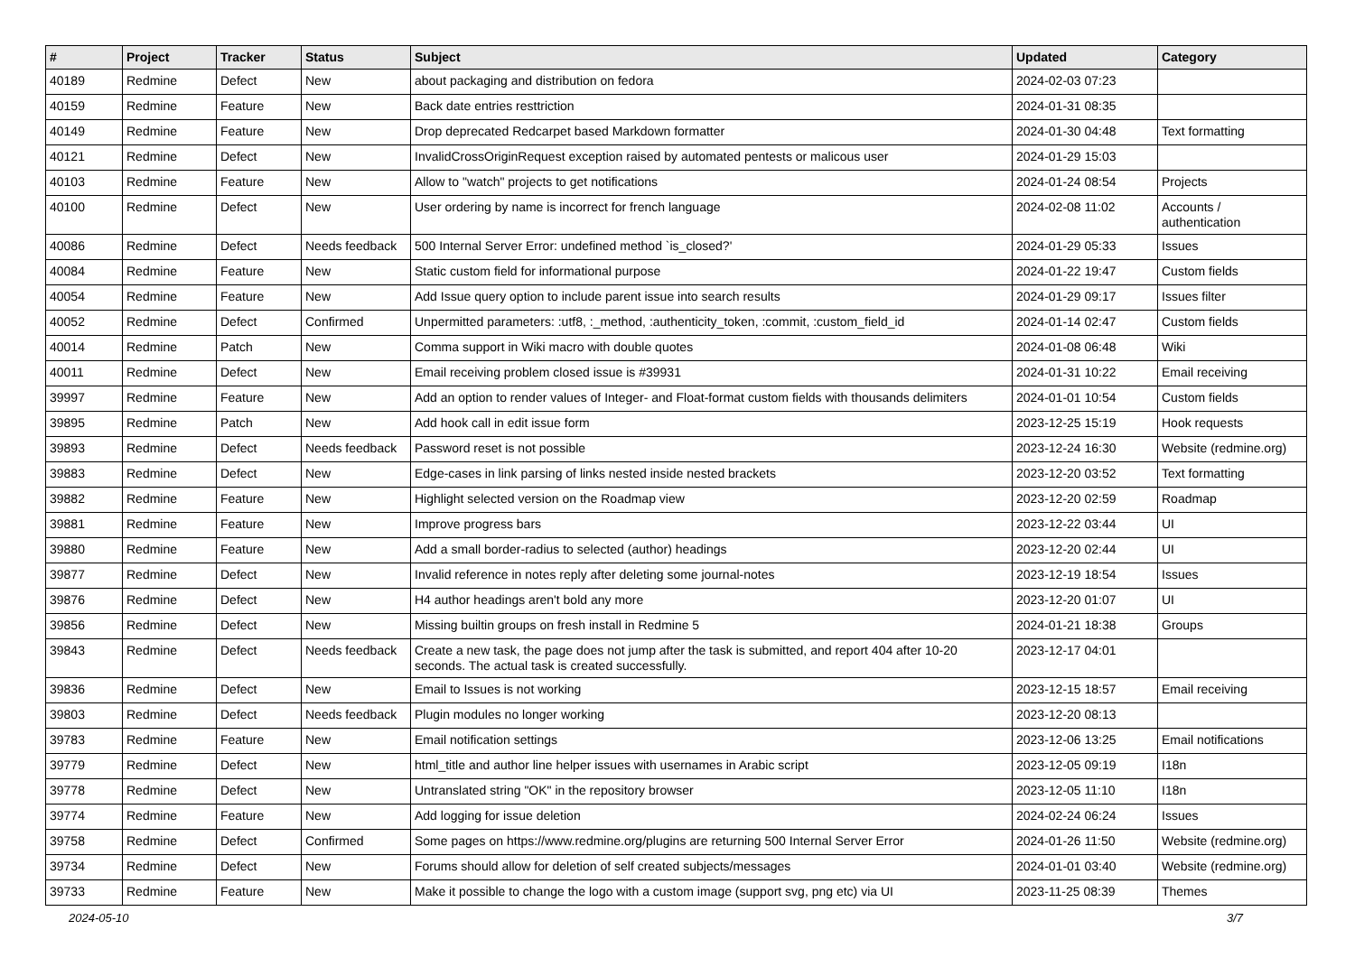| # | Project | Tracker | Status | Subject | Updated | Category |
| --- | --- | --- | --- | --- | --- | --- |
| 40189 | Redmine | Defect | New | about packaging and distribution on fedora | 2024-02-03 07:23 | |
| 40159 | Redmine | Feature | New | Back date entries resttriction | 2024-01-31 08:35 | |
| 40149 | Redmine | Feature | New | Drop deprecated Redcarpet based Markdown formatter | 2024-01-30 04:48 | Text formatting |
| 40121 | Redmine | Defect | New | InvalidCrossOriginRequest exception raised by automated pentests or malicous user | 2024-01-29 15:03 | |
| 40103 | Redmine | Feature | New | Allow to "watch" projects to get notifications | 2024-01-24 08:54 | Projects |
| 40100 | Redmine | Defect | New | User ordering by name is incorrect for french language | 2024-02-08 11:02 | Accounts / authentication |
| 40086 | Redmine | Defect | Needs feedback | 500 Internal Server Error: undefined method `is_closed?' | 2024-01-29 05:33 | Issues |
| 40084 | Redmine | Feature | New | Static custom field for informational purpose | 2024-01-22 19:47 | Custom fields |
| 40054 | Redmine | Feature | New | Add Issue query option to include parent issue into search results | 2024-01-29 09:17 | Issues filter |
| 40052 | Redmine | Defect | Confirmed | Unpermitted parameters: :utf8, :_method, :authenticity_token, :commit, :custom_field_id | 2024-01-14 02:47 | Custom fields |
| 40014 | Redmine | Patch | New | Comma support in Wiki macro with double quotes | 2024-01-08 06:48 | Wiki |
| 40011 | Redmine | Defect | New | Email receiving problem closed issue is #39931 | 2024-01-31 10:22 | Email receiving |
| 39997 | Redmine | Feature | New | Add an option to render values of Integer- and Float-format custom fields with thousands delimiters | 2024-01-01 10:54 | Custom fields |
| 39895 | Redmine | Patch | New | Add hook call in edit issue form | 2023-12-25 15:19 | Hook requests |
| 39893 | Redmine | Defect | Needs feedback | Password reset is not possible | 2023-12-24 16:30 | Website (redmine.org) |
| 39883 | Redmine | Defect | New | Edge-cases in link parsing of links nested inside nested brackets | 2023-12-20 03:52 | Text formatting |
| 39882 | Redmine | Feature | New | Highlight selected version on the Roadmap view | 2023-12-20 02:59 | Roadmap |
| 39881 | Redmine | Feature | New | Improve progress bars | 2023-12-22 03:44 | UI |
| 39880 | Redmine | Feature | New | Add a small border-radius to selected (author) headings | 2023-12-20 02:44 | UI |
| 39877 | Redmine | Defect | New | Invalid reference in notes reply after deleting some journal-notes | 2023-12-19 18:54 | Issues |
| 39876 | Redmine | Defect | New | H4 author headings aren't bold any more | 2023-12-20 01:07 | UI |
| 39856 | Redmine | Defect | New | Missing builtin groups on fresh install in Redmine 5 | 2024-01-21 18:38 | Groups |
| 39843 | Redmine | Defect | Needs feedback | Create a new task, the page does not jump after the task is submitted, and report 404 after 10-20 seconds. The actual task is created successfully. | 2023-12-17 04:01 | |
| 39836 | Redmine | Defect | New | Email to Issues is not working | 2023-12-15 18:57 | Email receiving |
| 39803 | Redmine | Defect | Needs feedback | Plugin modules no longer working | 2023-12-20 08:13 | |
| 39783 | Redmine | Feature | New | Email notification settings | 2023-12-06 13:25 | Email notifications |
| 39779 | Redmine | Defect | New | html_title and author line helper issues with usernames in Arabic script | 2023-12-05 09:19 | I18n |
| 39778 | Redmine | Defect | New | Untranslated string "OK" in the repository browser | 2023-12-05 11:10 | I18n |
| 39774 | Redmine | Feature | New | Add logging for issue deletion | 2024-02-24 06:24 | Issues |
| 39758 | Redmine | Defect | Confirmed | Some pages on https://www.redmine.org/plugins are returning 500 Internal Server Error | 2024-01-26 11:50 | Website (redmine.org) |
| 39734 | Redmine | Defect | New | Forums should allow for deletion of self created subjects/messages | 2024-01-01 03:40 | Website (redmine.org) |
| 39733 | Redmine | Feature | New | Make it possible to change the logo with a custom image (support svg, png etc) via UI | 2023-11-25 08:39 | Themes |
2024-05-10 3/7